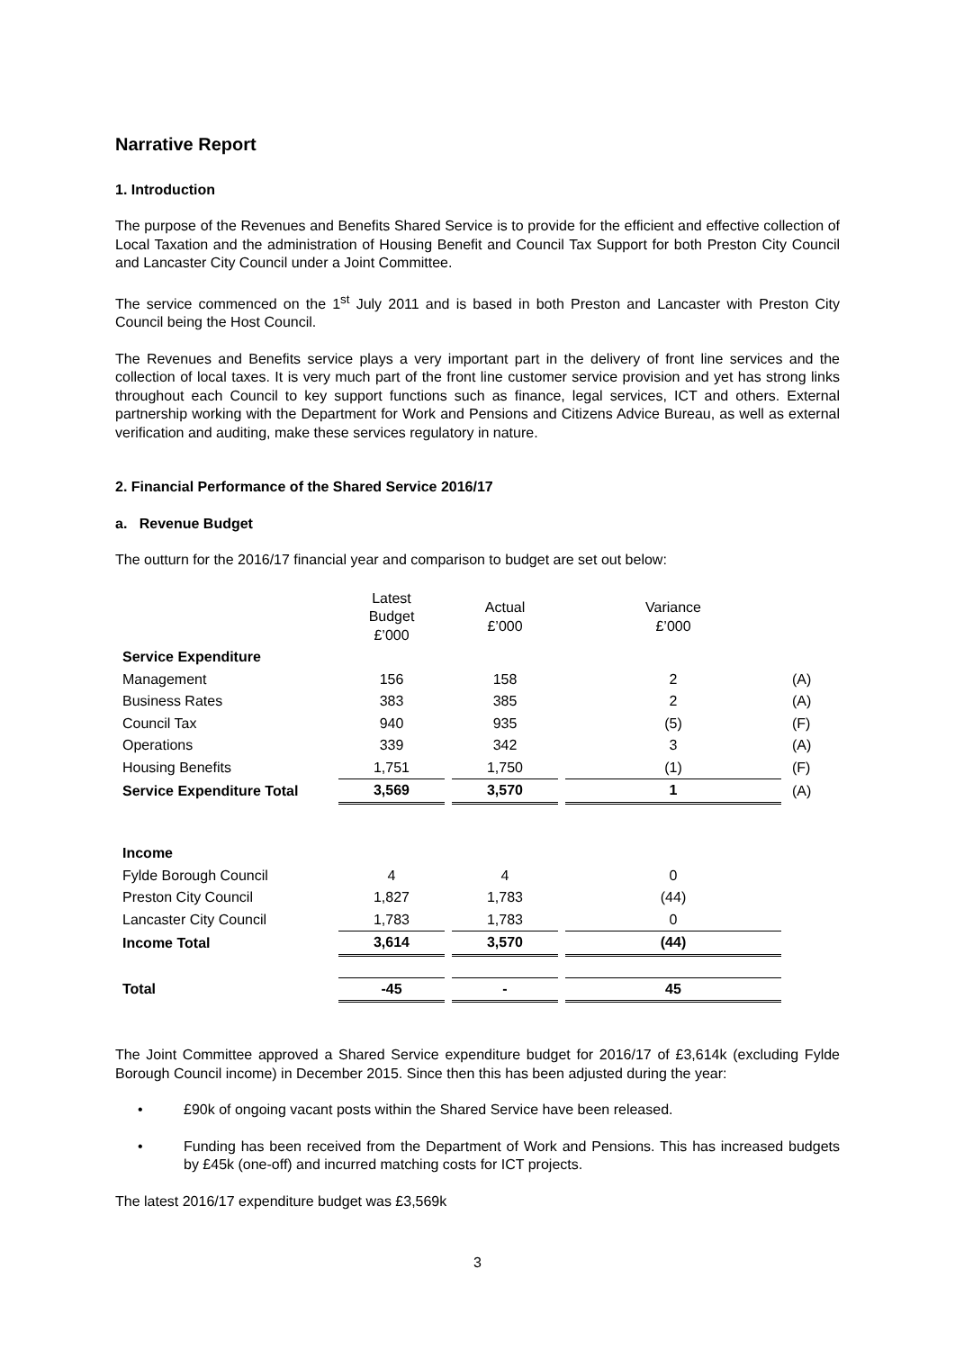Narrative Report
1. Introduction
The purpose of the Revenues and Benefits Shared Service is to provide for the efficient and effective collection of Local Taxation and the administration of Housing Benefit and Council Tax Support for both Preston City Council and Lancaster City Council under a Joint Committee.
The service commenced on the 1<sup>st</sup> July 2011 and is based in both Preston and Lancaster with Preston City Council being the Host Council.
The Revenues and Benefits service plays a very important part in the delivery of front line services and the collection of local taxes. It is very much part of the front line customer service provision and yet has strong links throughout each Council to key support functions such as finance, legal services, ICT and others. External partnership working with the Department for Work and Pensions and Citizens Advice Bureau, as well as external verification and auditing, make these services regulatory in nature.
2. Financial Performance of the Shared Service 2016/17
a. Revenue Budget
The outturn for the 2016/17 financial year and comparison to budget are set out below:
| | Latest Budget £’000 | | Actual £’000 | | Variance £’000 | |
| Service Expenditure | | | | | | |
| Management | 156 | | 158 | | 2 | (A) |
| Business Rates | 383 | | 385 | | 2 | (A) |
| Council Tax | 940 | | 935 | | (5) | (F) |
| Operations | 339 | | 342 | | 3 | (A) |
| Housing Benefits | 1,751 | | 1,750 | | (1) | (F) |
| Service Expenditure Total | 3,569 | | 3,570 | | 1 | (A) |
| Income | | | | | | |
| Fylde Borough Council | 4 | | 4 | | 0 | |
| Preston City Council | 1,827 | | 1,783 | | (44) | |
| Lancaster City Council | 1,783 | | 1,783 | | 0 | |
| Income Total | 3,614 | | 3,570 | | (44) | |
| Total | -45 | | - | | 45 | |
The Joint Committee approved a Shared Service expenditure budget for 2016/17 of £3,614k (excluding Fylde Borough Council income) in December 2015. Since then this has been adjusted during the year:
• £90k of ongoing vacant posts within the Shared Service have been released.
• Funding has been received from the Department of Work and Pensions. This has increased budgets by £45k (one-off) and incurred matching costs for ICT projects.
The latest 2016/17 expenditure budget was £3,569k
3